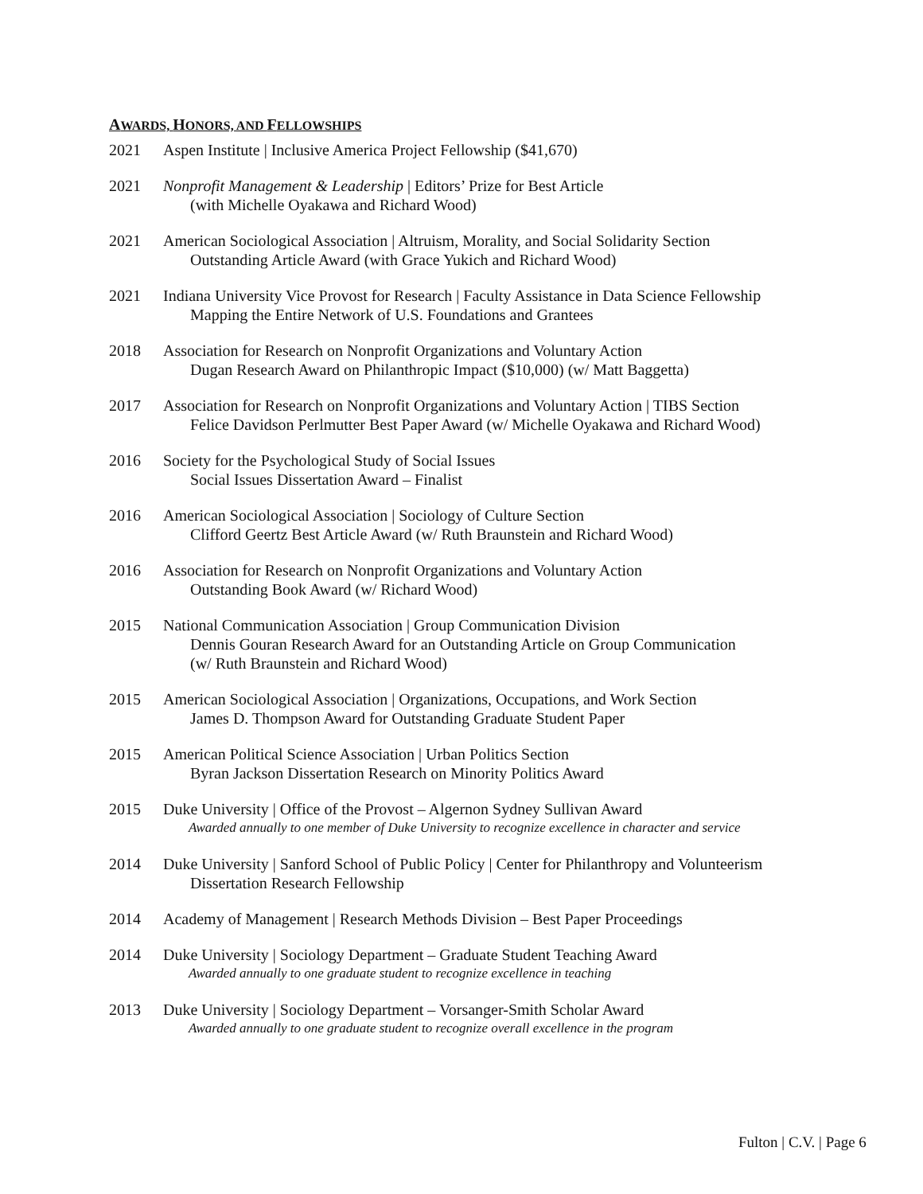AWARDS, HONORS, AND FELLOWSHIPS
2021 Aspen Institute | Inclusive America Project Fellowship ($41,670)
2021 Nonprofit Management & Leadership | Editors’ Prize for Best Article
(with Michelle Oyakawa and Richard Wood)
2021 American Sociological Association | Altruism, Morality, and Social Solidarity Section
Outstanding Article Award (with Grace Yukich and Richard Wood)
2021 Indiana University Vice Provost for Research | Faculty Assistance in Data Science Fellowship
Mapping the Entire Network of U.S. Foundations and Grantees
2018 Association for Research on Nonprofit Organizations and Voluntary Action
Dugan Research Award on Philanthropic Impact ($10,000) (w/ Matt Baggetta)
2017 Association for Research on Nonprofit Organizations and Voluntary Action | TIBS Section
Felice Davidson Perlmutter Best Paper Award (w/ Michelle Oyakawa and Richard Wood)
2016 Society for the Psychological Study of Social Issues
Social Issues Dissertation Award – Finalist
2016 American Sociological Association | Sociology of Culture Section
Clifford Geertz Best Article Award (w/ Ruth Braunstein and Richard Wood)
2016 Association for Research on Nonprofit Organizations and Voluntary Action
Outstanding Book Award (w/ Richard Wood)
2015 National Communication Association | Group Communication Division
Dennis Gouran Research Award for an Outstanding Article on Group Communication
(w/ Ruth Braunstein and Richard Wood)
2015 American Sociological Association | Organizations, Occupations, and Work Section
James D. Thompson Award for Outstanding Graduate Student Paper
2015 American Political Science Association | Urban Politics Section
Byran Jackson Dissertation Research on Minority Politics Award
2015 Duke University | Office of the Provost – Algernon Sydney Sullivan Award
Awarded annually to one member of Duke University to recognize excellence in character and service
2014 Duke University | Sanford School of Public Policy | Center for Philanthropy and Volunteerism
Dissertation Research Fellowship
2014 Academy of Management | Research Methods Division – Best Paper Proceedings
2014 Duke University | Sociology Department – Graduate Student Teaching Award
Awarded annually to one graduate student to recognize excellence in teaching
2013 Duke University | Sociology Department – Vorsanger-Smith Scholar Award
Awarded annually to one graduate student to recognize overall excellence in the program
Fulton | C.V. | Page 6